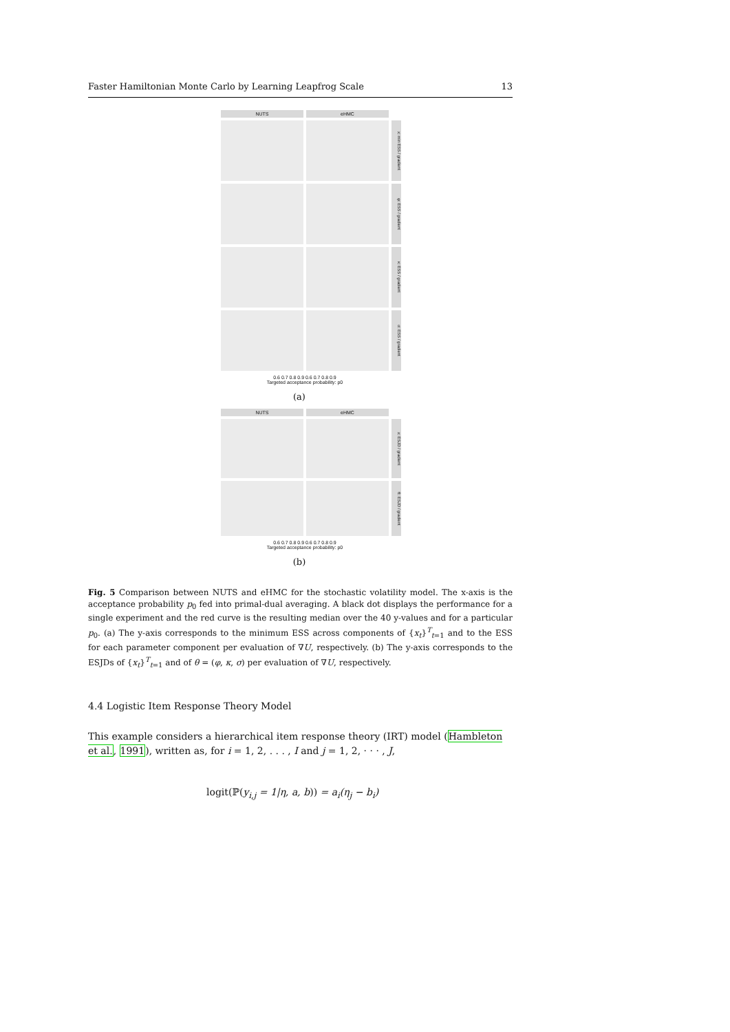Faster Hamiltonian Monte Carlo by Learning Leapfrog Scale 13
NUTS eHMC
x: min ESS / gradient
φ: ESS / gradient
κ: ESS / gradient
σ: ESS / gradient
0.6 0.7 0.8 0.9 0.6 0.7 0.8 0.9
Targeted acceptance probability: p0
(a)
NUTS eHMC
x: ESJD / gradient
θ: ESJD / gradient
0.6 0.7 0.8 0.9 0.6 0.7 0.8 0.9
Targeted acceptance probability: p0
(b)
Fig. 5 Comparison between NUTS and eHMC for the stochastic volatility model. The x-axis is the acceptance probability p<sub>0</sub> fed into primal-dual averaging. A black dot displays the performance for a single experiment and the red curve is the resulting median over the 40 y-values and for a particular p<sub>0</sub>. (a) The y-axis corresponds to the minimum ESS across components of {x<sub>t</sub>}<sup>T</sup><sub>t=1</sub> and to the ESS for each parameter component per evaluation of ∇U, respectively. (b) The y-axis corresponds to the ESJDs of {x<sub>t</sub>}<sup>T</sup><sub>t=1</sub> and of θ = (φ, κ, σ) per evaluation of ∇U, respectively.
4.4 Logistic Item Response Theory Model
This example considers a hierarchical item response theory (IRT) model (Hambleton et al., 1991), written as, for i = 1, 2, . . . , I and j = 1, 2, · · · , J,
logit(ℙ(y<sub>i,j</sub> = 1|η, a, b)) = a<sub>i</sub>(η<sub>j</sub> − b<sub>i</sub>)